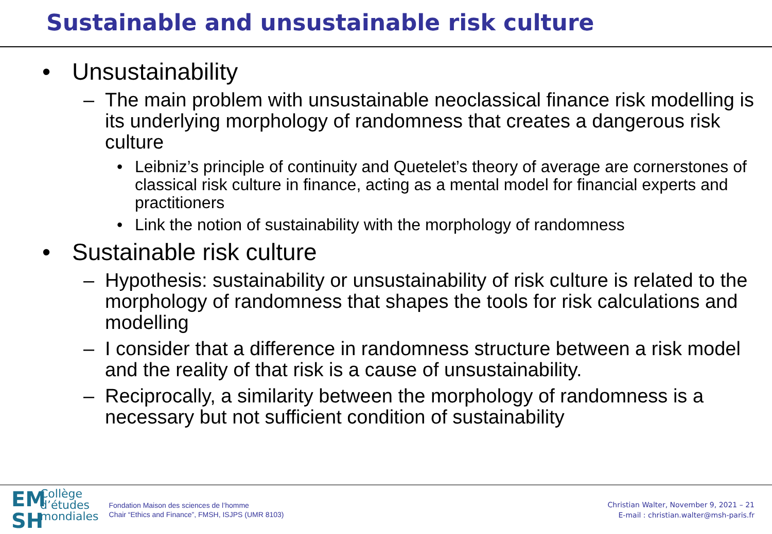Sustainable and unsustainable risk culture
• Unsustainability
– The main problem with unsustainable neoclassical finance risk modelling is its underlying morphology of randomness that creates a dangerous risk culture
• Leibniz’s principle of continuity and Quetelet’s theory of average are cornerstones of classical risk culture in finance, acting as a mental model for financial experts and practitioners
• Link the notion of sustainability with the morphology of randomness
• Sustainable risk culture
– Hypothesis: sustainability or unsustainability of risk culture is related to the morphology of randomness that shapes the tools for risk calculations and modelling
– I consider that a difference in randomness structure between a risk model and the reality of that risk is a cause of unsustainability.
– Reciprocally, a similarity between the morphology of randomness is a necessary but not sufficient condition of sustainability
EM
SH
Collège
d’études
mondiales
Fondation Maison des sciences de l’homme
Chair “Ethics and Finance”, FMSH, ISJPS (UMR 8103)
Christian Walter, November 9, 2021 – 21
E-mail : christian.walter@msh-paris.fr